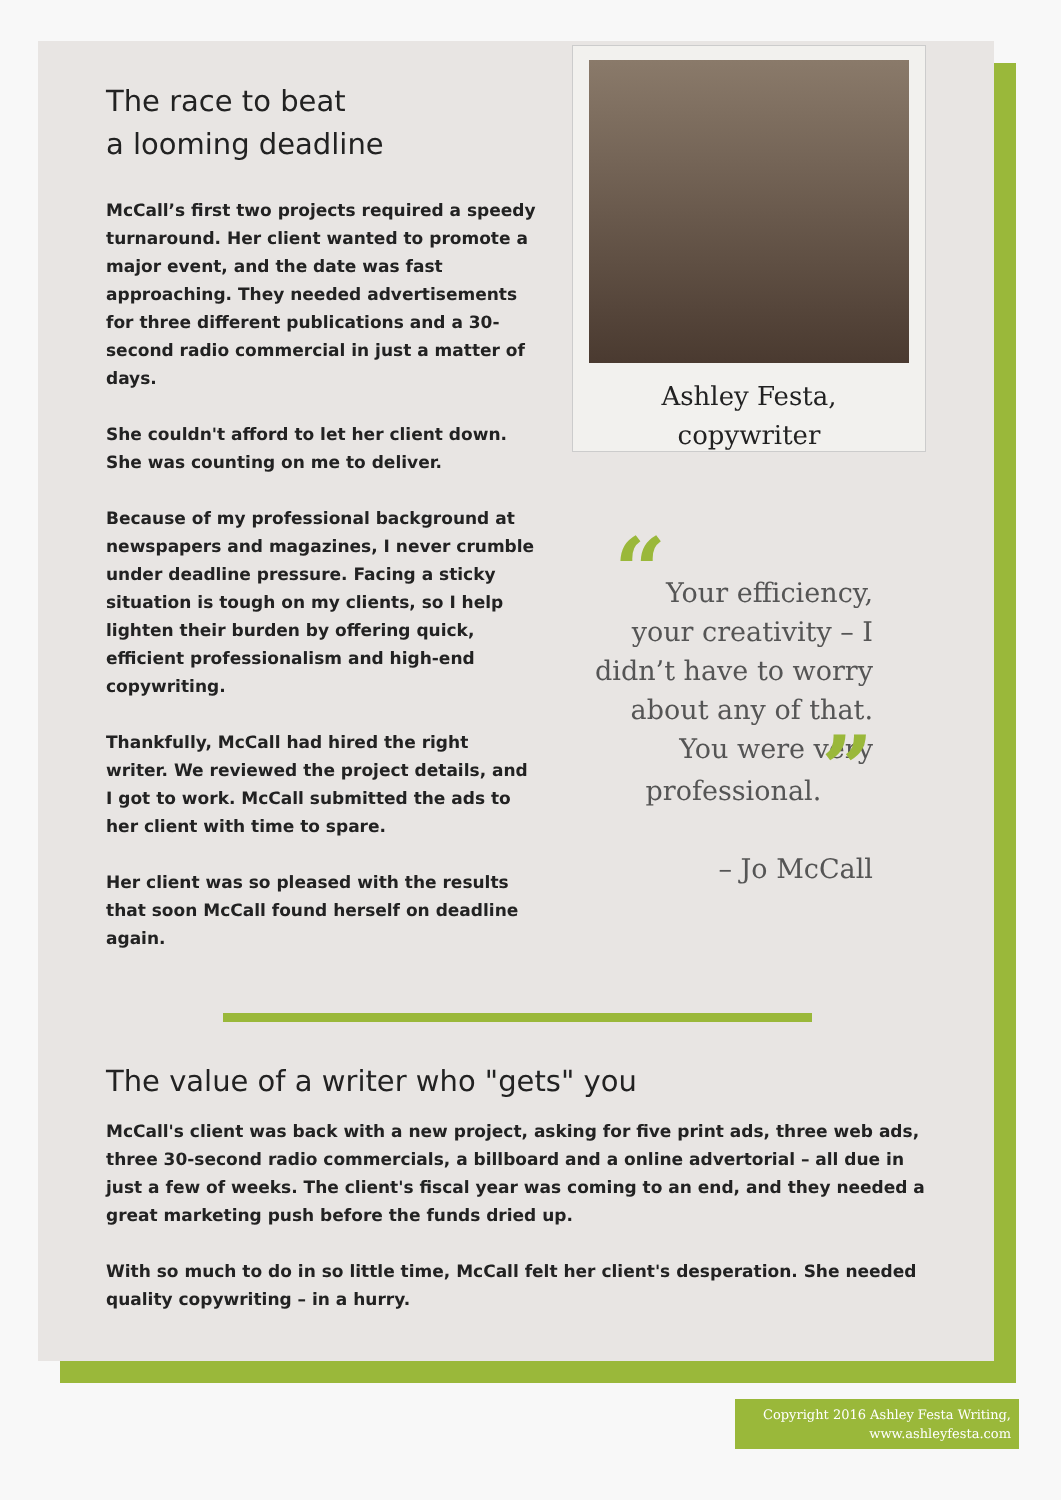The race to beat
a looming deadline
McCall’s first two projects required a speedy turnaround. Her client wanted to promote a major event, and the date was fast approaching. They needed advertisements for three different publications and a 30-second radio commercial in just a matter of days.
She couldn't afford to let her client down. She was counting on me to deliver.
Because of my professional background at newspapers and magazines, I never crumble under deadline pressure. Facing a sticky situation is tough on my clients, so I help lighten their burden by offering quick, efficient professionalism and high-end copywriting.
Thankfully, McCall had hired the right writer. We reviewed the project details, and I got to work. McCall submitted the ads to her client with time to spare.
Her client was so pleased with the results that soon McCall found herself on deadline again.
Ashley Festa,
copywriter
“Your efficiency, your creativity – I didn’t have to worry about any of that. You were very professional.”
– Jo McCall
The value of a writer who "gets" you
McCall's client was back with a new project, asking for five print ads, three web ads, three 30-second radio commercials, a billboard and a online advertorial – all due in just a few of weeks. The client's fiscal year was coming to an end, and they needed a great marketing push before the funds dried up.
With so much to do in so little time, McCall felt her client's desperation. She needed quality copywriting – in a hurry.
Copyright 2016 Ashley Festa Writing,
www.ashleyfesta.com